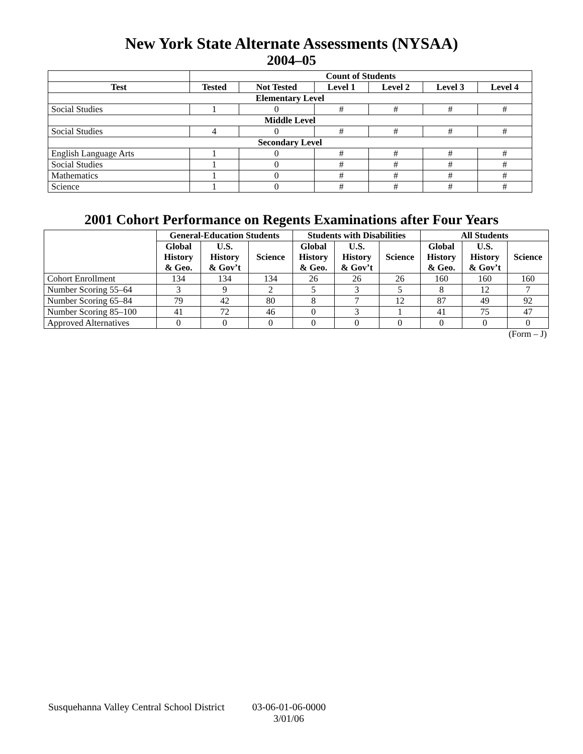New York State Alternate Assessments (NYSAA)
2004–05
| | Count of Students | | | | | |
| Test | Tested | Not Tested | Level 1 | Level 2 | Level 3 | Level 4 |
| Elementary Level | | | | | | |
| Social Studies | 1 | 0 | # | # | # | # |
| Middle Level | | | | | | |
| Social Studies | 4 | 0 | # | # | # | # |
| Secondary Level | | | | | | |
| English Language Arts | 1 | 0 | # | # | # | # |
| Social Studies | 1 | 0 | # | # | # | # |
| Mathematics | 1 | 0 | # | # | # | # |
| Science | 1 | 0 | # | # | # | # |
2001 Cohort Performance on Regents Examinations after Four Years
| | General-Education Students | | | Students with Disabilities | | | All Students | | |
| | Global History & Geo. | U.S. History & Gov’t | Science | Global History & Geo. | U.S. History & Gov’t | Science | Global History & Geo. | U.S. History & Gov’t | Science |
| Cohort Enrollment | 134 | 134 | 134 | 26 | 26 | 26 | 160 | 160 | 160 |
| Number Scoring 55–64 | 3 | 9 | 2 | 5 | 3 | 5 | 8 | 12 | 7 |
| Number Scoring 65–84 | 79 | 42 | 80 | 8 | 7 | 12 | 87 | 49 | 92 |
| Number Scoring 85–100 | 41 | 72 | 46 | 0 | 3 | 1 | 41 | 75 | 47 |
| Approved Alternatives | 0 | 0 | 0 | 0 | 0 | 0 | 0 | 0 | 0 |
(Form – J)
Susquehanna Valley Central School District 03-06-01-06-0000
3/01/06